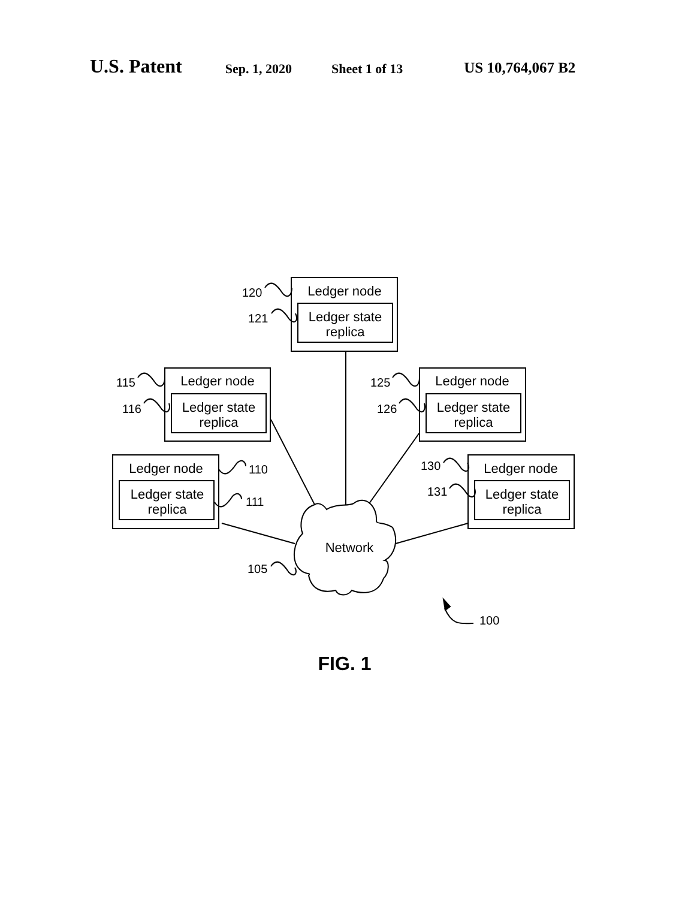U.S. Patent
Sep. 1, 2020 Sheet 1 of 13
US 10,764,067 B2
Ledger node
Ledger state
replica
Ledger node
Ledger state
replica
Ledger node
Ledger state
replica
Ledger node
Ledger state
replica
Ledger node
Ledger state
replica
Network
120
121
115
116
125
126
110
111
130
131
105
100
FIG. 1